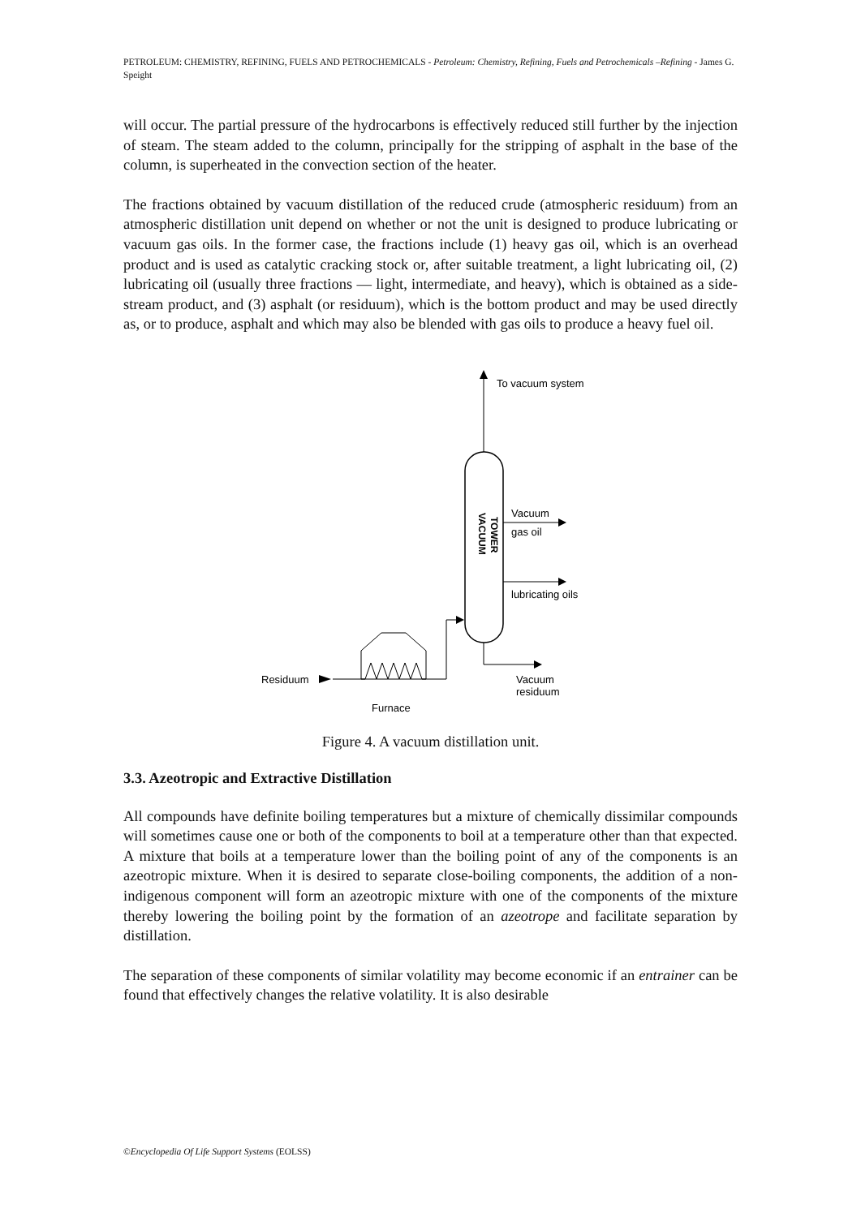PETROLEUM: CHEMISTRY, REFINING, FUELS AND PETROCHEMICALS - Petroleum: Chemistry, Refining, Fuels and Petrochemicals –Refining - James G. Speight
will occur. The partial pressure of the hydrocarbons is effectively reduced still further by the injection of steam. The steam added to the column, principally for the stripping of asphalt in the base of the column, is superheated in the convection section of the heater.
The fractions obtained by vacuum distillation of the reduced crude (atmospheric residuum) from an atmospheric distillation unit depend on whether or not the unit is designed to produce lubricating or vacuum gas oils. In the former case, the fractions include (1) heavy gas oil, which is an overhead product and is used as catalytic cracking stock or, after suitable treatment, a light lubricating oil, (2) lubricating oil (usually three fractions — light, intermediate, and heavy), which is obtained as a side-stream product, and (3) asphalt (or residuum), which is the bottom product and may be used directly as, or to produce, asphalt and which may also be blended with gas oils to produce a heavy fuel oil.
To vacuum system
Vacuum
gas oil
lubricating oils
Vacuum
residuum
Residuum
Furnace
VACUUM
TOWER
Figure 4. A vacuum distillation unit.
3.3. Azeotropic and Extractive Distillation
All compounds have definite boiling temperatures but a mixture of chemically dissimilar compounds will sometimes cause one or both of the components to boil at a temperature other than that expected. A mixture that boils at a temperature lower than the boiling point of any of the components is an azeotropic mixture. When it is desired to separate close-boiling components, the addition of a non-indigenous component will form an azeotropic mixture with one of the components of the mixture thereby lowering the boiling point by the formation of an azeotrope and facilitate separation by distillation.
The separation of these components of similar volatility may become economic if an entrainer can be found that effectively changes the relative volatility. It is also desirable
©Encyclopedia Of Life Support Systems (EOLSS)